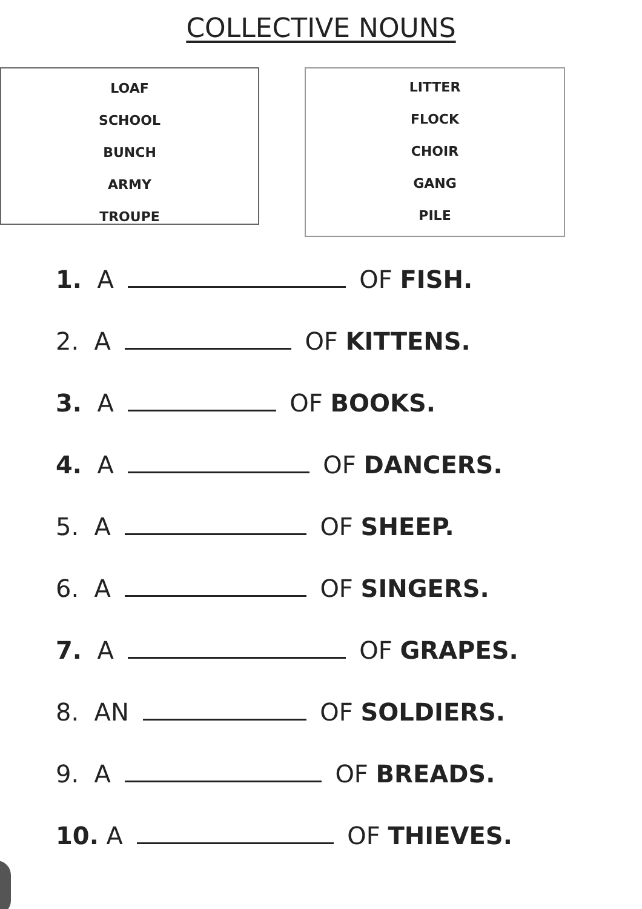COLLECTIVE NOUNS
LOAF
SCHOOL
BUNCH
ARMY
TROUPE
LITTER
FLOCK
CHOIR
GANG
PILE
1. A OF FISH.
2. A OF KITTENS.
3. A OF BOOKS.
4. A OF DANCERS.
5. A OF SHEEP.
6. A OF SINGERS.
7. A OF GRAPES.
8. AN OF SOLDIERS.
9. A OF BREADS.
10. A OF THIEVES.